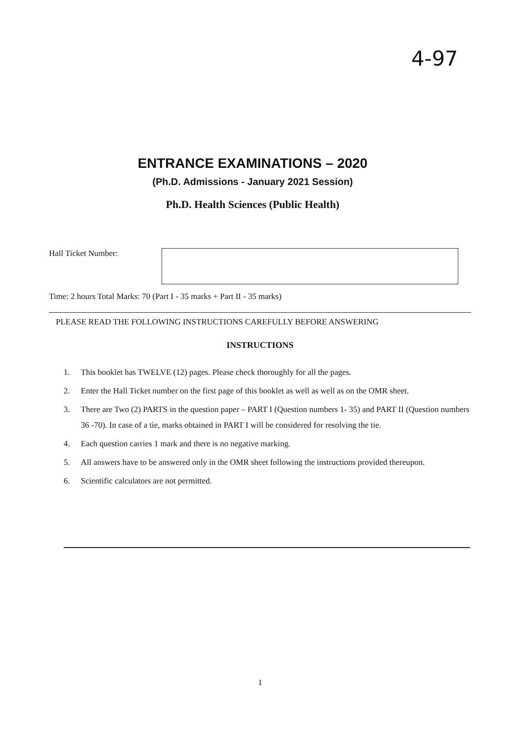4-97
ENTRANCE EXAMINATIONS – 2020
(Ph.D. Admissions - January 2021 Session)
Ph.D. Health Sciences (Public Health)
Hall Ticket Number:
Time: 2 hours Total Marks: 70 (Part I - 35 marks + Part II - 35 marks)
PLEASE READ THE FOLLOWING INSTRUCTIONS CAREFULLY BEFORE ANSWERING
INSTRUCTIONS
1. This booklet has TWELVE (12) pages. Please check thoroughly for all the pages.
2. Enter the Hall Ticket number on the first page of this booklet as well as well as on the OMR sheet.
3. There are Two (2) PARTS in the question paper – PART I (Question numbers 1- 35) and PART II (Question numbers 36 -70). In case of a tie, marks obtained in PART I will be considered for resolving the tie.
4. Each question carries 1 mark and there is no negative marking.
5. All answers have to be answered only in the OMR sheet following the instructions provided thereupon.
6. Scientific calculators are not permitted.
1